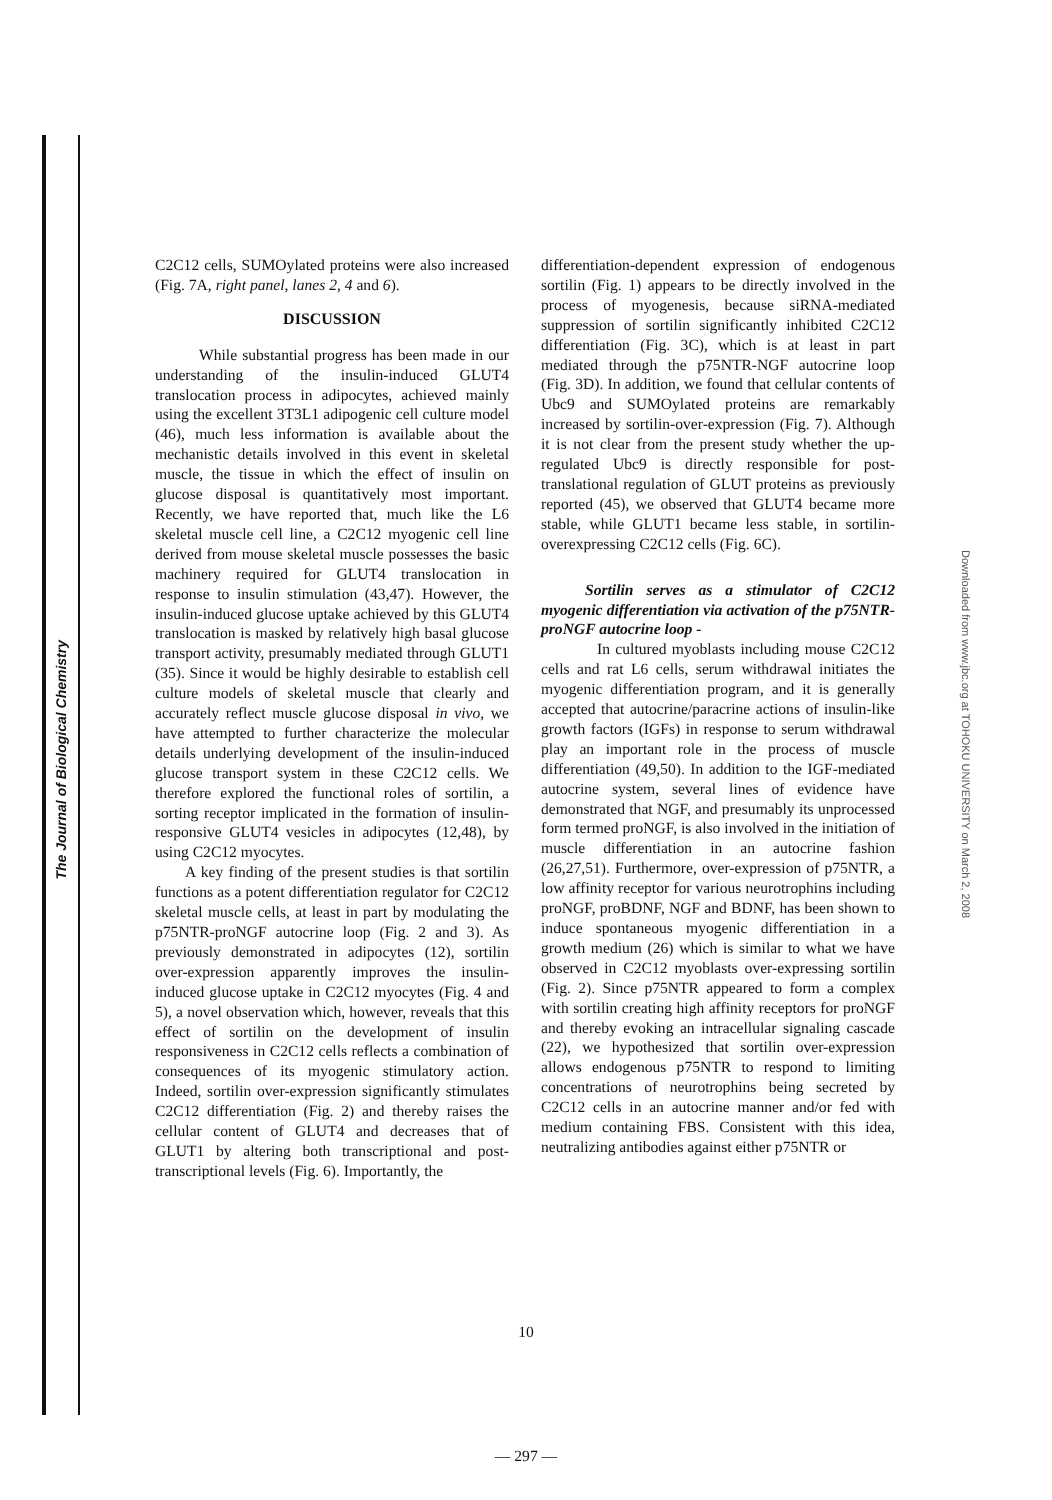The Journal of Biological Chemistry
Downloaded from www.jbc.org at TOHOKU UNIVERSITY on March 2, 2008
C2C12 cells, SUMOylated proteins were also increased (Fig. 7A, right panel, lanes 2, 4 and 6).
DISCUSSION
While substantial progress has been made in our understanding of the insulin-induced GLUT4 translocation process in adipocytes, achieved mainly using the excellent 3T3L1 adipogenic cell culture model (46), much less information is available about the mechanistic details involved in this event in skeletal muscle, the tissue in which the effect of insulin on glucose disposal is quantitatively most important. Recently, we have reported that, much like the L6 skeletal muscle cell line, a C2C12 myogenic cell line derived from mouse skeletal muscle possesses the basic machinery required for GLUT4 translocation in response to insulin stimulation (43,47). However, the insulin-induced glucose uptake achieved by this GLUT4 translocation is masked by relatively high basal glucose transport activity, presumably mediated through GLUT1 (35). Since it would be highly desirable to establish cell culture models of skeletal muscle that clearly and accurately reflect muscle glucose disposal in vivo, we have attempted to further characterize the molecular details underlying development of the insulin-induced glucose transport system in these C2C12 cells. We therefore explored the functional roles of sortilin, a sorting receptor implicated in the formation of insulin-responsive GLUT4 vesicles in adipocytes (12,48), by using C2C12 myocytes.
A key finding of the present studies is that sortilin functions as a potent differentiation regulator for C2C12 skeletal muscle cells, at least in part by modulating the p75NTR-proNGF autocrine loop (Fig. 2 and 3). As previously demonstrated in adipocytes (12), sortilin over-expression apparently improves the insulin-induced glucose uptake in C2C12 myocytes (Fig. 4 and 5), a novel observation which, however, reveals that this effect of sortilin on the development of insulin responsiveness in C2C12 cells reflects a combination of consequences of its myogenic stimulatory action. Indeed, sortilin over-expression significantly stimulates C2C12 differentiation (Fig. 2) and thereby raises the cellular content of GLUT4 and decreases that of GLUT1 by altering both transcriptional and post-transcriptional levels (Fig. 6). Importantly, the
differentiation-dependent expression of endogenous sortilin (Fig. 1) appears to be directly involved in the process of myogenesis, because siRNA-mediated suppression of sortilin significantly inhibited C2C12 differentiation (Fig. 3C), which is at least in part mediated through the p75NTR-NGF autocrine loop (Fig. 3D). In addition, we found that cellular contents of Ubc9 and SUMOylated proteins are remarkably increased by sortilin-over-expression (Fig. 7). Although it is not clear from the present study whether the up-regulated Ubc9 is directly responsible for post-translational regulation of GLUT proteins as previously reported (45), we observed that GLUT4 became more stable, while GLUT1 became less stable, in sortilin-overexpressing C2C12 cells (Fig. 6C).
Sortilin serves as a stimulator of C2C12 myogenic differentiation via activation of the p75NTR-proNGF autocrine loop -
In cultured myoblasts including mouse C2C12 cells and rat L6 cells, serum withdrawal initiates the myogenic differentiation program, and it is generally accepted that autocrine/paracrine actions of insulin-like growth factors (IGFs) in response to serum withdrawal play an important role in the process of muscle differentiation (49,50). In addition to the IGF-mediated autocrine system, several lines of evidence have demonstrated that NGF, and presumably its unprocessed form termed proNGF, is also involved in the initiation of muscle differentiation in an autocrine fashion (26,27,51). Furthermore, over-expression of p75NTR, a low affinity receptor for various neurotrophins including proNGF, proBDNF, NGF and BDNF, has been shown to induce spontaneous myogenic differentiation in a growth medium (26) which is similar to what we have observed in C2C12 myoblasts over-expressing sortilin (Fig. 2). Since p75NTR appeared to form a complex with sortilin creating high affinity receptors for proNGF and thereby evoking an intracellular signaling cascade (22), we hypothesized that sortilin over-expression allows endogenous p75NTR to respond to limiting concentrations of neurotrophins being secreted by C2C12 cells in an autocrine manner and/or fed with medium containing FBS. Consistent with this idea, neutralizing antibodies against either p75NTR or
10
— 297 —